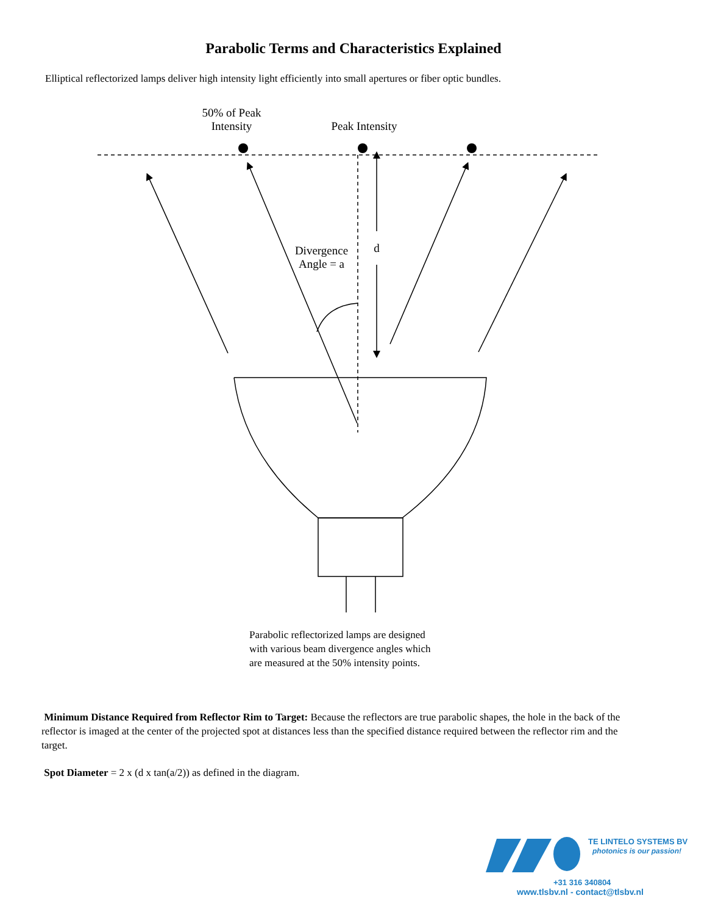Parabolic Terms and Characteristics Explained
Elliptical reflectorized lamps deliver high intensity light efficiently into small apertures or fiber optic bundles.
50% of Peak Intensity
Peak Intensity
Divergence Angle = a
d
Parabolic reflectorized lamps are designed
with various beam divergence angles which
are measured at the 50% intensity points.
Minimum Distance Required from Reflector Rim to Target: Because the reflectors are true parabolic shapes, the hole in the back of the reflector is imaged at the center of the projected spot at distances less than the specified distance required between the reflector rim and the target.
Spot Diameter = 2 x (d x tan(a/2)) as defined in the diagram.
TE LINTELO SYSTEMS BV
photonics is our passion!
+31 316 340804
www.tlsbv.nl - contact@tlsbv.nl